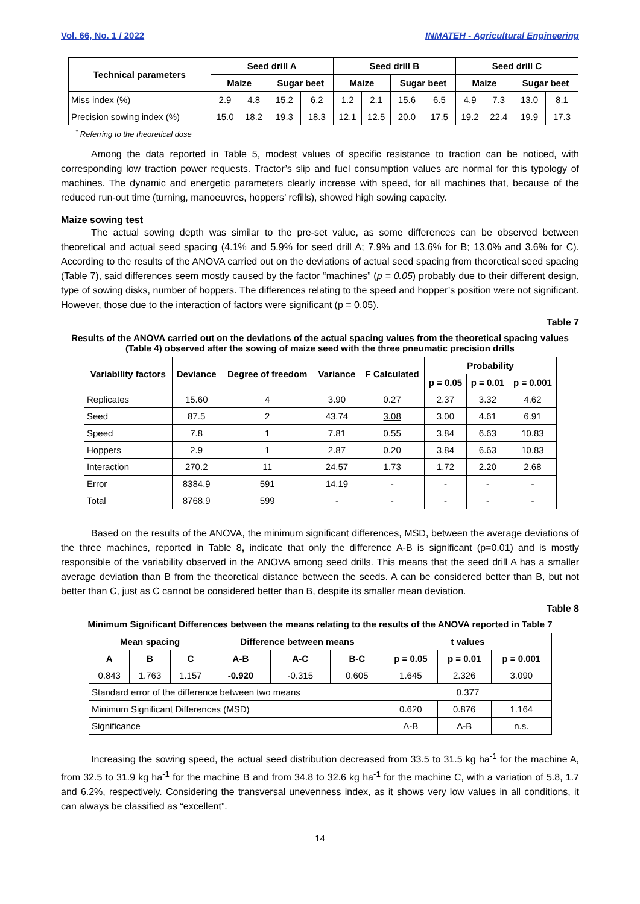Vol. 66, No. 1 / 2022 INMATEH - Agricultural Engineering
| Technical parameters | Seed drill A | | | | Seed drill B | | | | Seed drill C | | | |
| --- | --- | --- | --- | --- | --- | --- | --- | --- | --- | --- | --- | --- |
| | Maize | | Sugar beet | | Maize | | Sugar beet | | Maize | | Sugar beet | |
| Miss index (%) | 2.9 | 4.8 | 15.2 | 6.2 | 1.2 | 2.1 | 15.6 | 6.5 | 4.9 | 7.3 | 13.0 | 8.1 |
| Precision sowing index (%) | 15.0 | 18.2 | 19.3 | 18.3 | 12.1 | 12.5 | 20.0 | 17.5 | 19.2 | 22.4 | 19.9 | 17.3 |
<sup>*</sup> Referring to the theoretical dose
Among the data reported in Table 5, modest values of specific resistance to traction can be noticed, with corresponding low traction power requests. Tractor’s slip and fuel consumption values are normal for this typology of machines. The dynamic and energetic parameters clearly increase with speed, for all machines that, because of the reduced run-out time (turning, manoeuvres, hoppers’ refills), showed high sowing capacity.
Maize sowing test
The actual sowing depth was similar to the pre-set value, as some differences can be observed between theoretical and actual seed spacing (4.1% and 5.9% for seed drill A; 7.9% and 13.6% for B; 13.0% and 3.6% for C). According to the results of the ANOVA carried out on the deviations of actual seed spacing from theoretical seed spacing (Table 7), said differences seem mostly caused by the factor “machines” (p = 0.05) probably due to their different design, type of sowing disks, number of hoppers. The differences relating to the speed and hopper’s position were not significant. However, those due to the interaction of factors were significant (p = 0.05).
Table 7
Results of the ANOVA carried out on the deviations of the actual spacing values from the theoretical spacing values (Table 4) observed after the sowing of maize seed with the three pneumatic precision drills
| Variability factors | Deviance | Degree of freedom | Variance | F Calculated | Probability | | |
| --- | --- | --- | --- | --- | --- | --- | --- |
| | | | | | p = 0.05 | p = 0.01 | p = 0.001 |
| Replicates | 15.60 | 4 | 3.90 | 0.27 | 2.37 | 3.32 | 4.62 |
| Seed | 87.5 | 2 | 43.74 | 3.08 | 3.00 | 4.61 | 6.91 |
| Speed | 7.8 | 1 | 7.81 | 0.55 | 3.84 | 6.63 | 10.83 |
| Hoppers | 2.9 | 1 | 2.87 | 0.20 | 3.84 | 6.63 | 10.83 |
| Interaction | 270.2 | 11 | 24.57 | 1.73 | 1.72 | 2.20 | 2.68 |
| Error | 8384.9 | 591 | 14.19 | - | - | - | - |
| Total | 8768.9 | 599 | - | - | - | - | - |
Based on the results of the ANOVA, the minimum significant differences, MSD, between the average deviations of the three machines, reported in Table 8, indicate that only the difference A-B is significant (p=0.01) and is mostly responsible of the variability observed in the ANOVA among seed drills. This means that the seed drill A has a smaller average deviation than B from the theoretical distance between the seeds. A can be considered better than B, but not better than C, just as C cannot be considered better than B, despite its smaller mean deviation.
Table 8
Minimum Significant Differences between the means relating to the results of the ANOVA reported in Table 7
| Mean spacing | | | Difference between means | | | t values | | |
| --- | --- | --- | --- | --- | --- | --- | --- | --- |
| A | B | C | A-B | A-C | B-C | p = 0.05 | p = 0.01 | p = 0.001 |
| 0.843 | 1.763 | 1.157 | -0.920 | -0.315 | 0.605 | 1.645 | 2.326 | 3.090 |
| Standard error of the difference between two means | | | | | | 0.377 | | |
| Minimum Significant Differences (MSD) | | | | | | 0.620 | 0.876 | 1.164 |
| Significance | | | | | | A-B | A-B | n.s. |
Increasing the sowing speed, the actual seed distribution decreased from 33.5 to 31.5 kg ha<sup>-1</sup> for the machine A, from 32.5 to 31.9 kg ha<sup>-1</sup> for the machine B and from 34.8 to 32.6 kg ha<sup>-1</sup> for the machine C, with a variation of 5.8, 1.7 and 6.2%, respectively. Considering the transversal unevenness index, as it shows very low values in all conditions, it can always be classified as “excellent”.
14